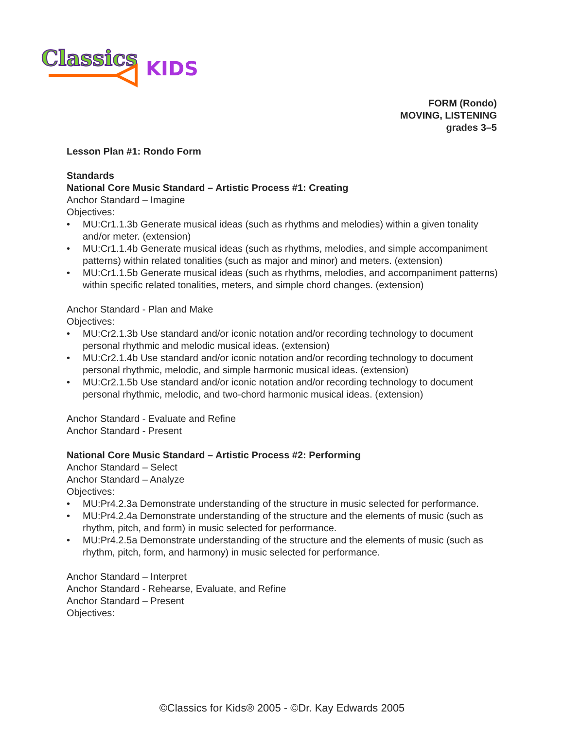Classics
KIDS
FORM (Rondo)
MOVING, LISTENING
grades 3–5
Lesson Plan #1: Rondo Form
Standards
National Core Music Standard – Artistic Process #1: Creating
Anchor Standard – Imagine
Objectives:
• MU:Cr1.1.3b Generate musical ideas (such as rhythms and melodies) within a given tonality and/or meter. (extension)
• MU:Cr1.1.4b Generate musical ideas (such as rhythms, melodies, and simple accompaniment patterns) within related tonalities (such as major and minor) and meters. (extension)
• MU:Cr1.1.5b Generate musical ideas (such as rhythms, melodies, and accompaniment patterns) within specific related tonalities, meters, and simple chord changes. (extension)
Anchor Standard - Plan and Make
Objectives:
• MU:Cr2.1.3b Use standard and/or iconic notation and/or recording technology to document personal rhythmic and melodic musical ideas. (extension)
• MU:Cr2.1.4b Use standard and/or iconic notation and/or recording technology to document personal rhythmic, melodic, and simple harmonic musical ideas. (extension)
• MU:Cr2.1.5b Use standard and/or iconic notation and/or recording technology to document personal rhythmic, melodic, and two-chord harmonic musical ideas. (extension)
Anchor Standard - Evaluate and Refine
Anchor Standard - Present
National Core Music Standard – Artistic Process #2: Performing
Anchor Standard – Select
Anchor Standard – Analyze
Objectives:
• MU:Pr4.2.3a Demonstrate understanding of the structure in music selected for performance.
• MU:Pr4.2.4a Demonstrate understanding of the structure and the elements of music (such as rhythm, pitch, and form) in music selected for performance.
• MU:Pr4.2.5a Demonstrate understanding of the structure and the elements of music (such as rhythm, pitch, form, and harmony) in music selected for performance.
Anchor Standard – Interpret
Anchor Standard - Rehearse, Evaluate, and Refine
Anchor Standard – Present
Objectives:
©Classics for Kids® 2005 - ©Dr. Kay Edwards 2005